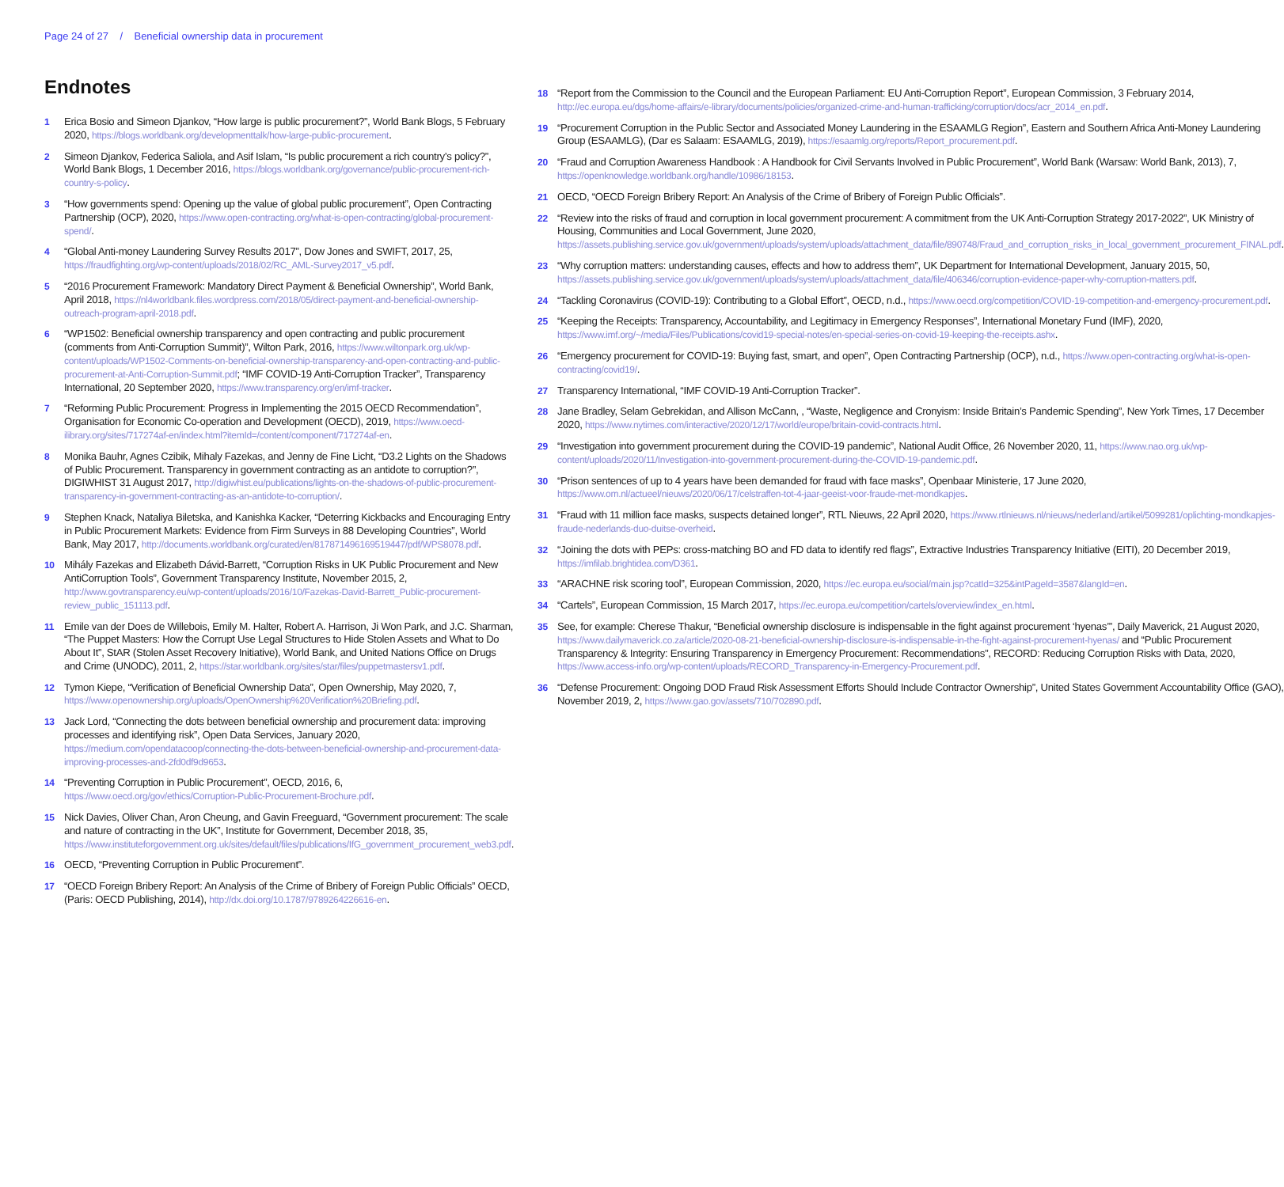Page 24 of 27 / Beneficial ownership data in procurement
Endnotes
1 Erica Bosio and Simeon Djankov, “How large is public procurement?”, World Bank Blogs, 5 February 2020, https://blogs.worldbank.org/developmenttalk/how-large-public-procurement.
2 Simeon Djankov, Federica Saliola, and Asif Islam, “Is public procurement a rich country’s policy?”, World Bank Blogs, 1 December 2016, https://blogs.worldbank.org/governance/public-procurement-rich-country-s-policy.
3 “How governments spend: Opening up the value of global public procurement”, Open Contracting Partnership (OCP), 2020, https://www.open-contracting.org/what-is-open-contracting/global-procurement-spend/.
4 “Global Anti-money Laundering Survey Results 2017”, Dow Jones and SWIFT, 2017, 25, https://fraudfighting.org/wp-content/uploads/2018/02/RC_AML-Survey2017_v5.pdf.
5 “2016 Procurement Framework: Mandatory Direct Payment & Beneficial Ownership”, World Bank, April 2018, https://nl4worldbank.files.wordpress.com/2018/05/direct-payment-and-beneficial-ownership-outreach-program-april-2018.pdf.
6 “WP1502: Beneficial ownership transparency and open contracting and public procurement (comments from Anti-Corruption Summit)”, Wilton Park, 2016, https://www.wiltonpark.org.uk/wp-content/uploads/WP1502-Comments-on-beneficial-ownership-transparency-and-open-contracting-and-public-procurement-at-Anti-Corruption-Summit.pdf; “IMF COVID-19 Anti-Corruption Tracker”, Transparency International, 20 September 2020, https://www.transparency.org/en/imf-tracker.
7 “Reforming Public Procurement: Progress in Implementing the 2015 OECD Recommendation”, Organisation for Economic Co-operation and Development (OECD), 2019, https://www.oecd-ilibrary.org/sites/717274af-en/index.html?itemId=/content/component/717274af-en.
8 Monika Bauhr, Agnes Czibik, Mihaly Fazekas, and Jenny de Fine Licht, “D3.2 Lights on the Shadows of Public Procurement. Transparency in government contracting as an antidote to corruption?”, DIGIWHIST 31 August 2017, http://digiwhist.eu/publications/lights-on-the-shadows-of-public-procurement-transparency-in-government-contracting-as-an-antidote-to-corruption/.
9 Stephen Knack, Nataliya Biletska, and Kanishka Kacker, “Deterring Kickbacks and Encouraging Entry in Public Procurement Markets: Evidence from Firm Surveys in 88 Developing Countries”, World Bank, May 2017, http://documents.worldbank.org/curated/en/817871496169519447/pdf/WPS8078.pdf.
10 Mihály Fazekas and Elizabeth Dávid-Barrett, “Corruption Risks in UK Public Procurement and New AntiCorruption Tools”, Government Transparency Institute, November 2015, 2, http://www.govtransparency.eu/wp-content/uploads/2016/10/Fazekas-David-Barrett_Public-procurement-review_public_151113.pdf.
11 Emile van der Does de Willebois, Emily M. Halter, Robert A. Harrison, Ji Won Park, and J.C. Sharman, “The Puppet Masters: How the Corrupt Use Legal Structures to Hide Stolen Assets and What to Do About It”, StAR (Stolen Asset Recovery Initiative), World Bank, and United Nations Office on Drugs and Crime (UNODC), 2011, 2, https://star.worldbank.org/sites/star/files/puppetmastersv1.pdf.
12 Tymon Kiepe, “Verification of Beneficial Ownership Data”, Open Ownership, May 2020, 7, https://www.openownership.org/uploads/OpenOwnership%20Verification%20Briefing.pdf.
13 Jack Lord, “Connecting the dots between beneficial ownership and procurement data: improving processes and identifying risk”, Open Data Services, January 2020, https://medium.com/opendatacoop/connecting-the-dots-between-beneficial-ownership-and-procurement-data-improving-processes-and-2fd0df9d9653.
14 “Preventing Corruption in Public Procurement”, OECD, 2016, 6, https://www.oecd.org/gov/ethics/Corruption-Public-Procurement-Brochure.pdf.
15 Nick Davies, Oliver Chan, Aron Cheung, and Gavin Freeguard, “Government procurement: The scale and nature of contracting in the UK”, Institute for Government, December 2018, 35, https://www.instituteforgovernment.org.uk/sites/default/files/publications/IfG_government_procurement_web3.pdf.
16 OECD, “Preventing Corruption in Public Procurement”.
17 “OECD Foreign Bribery Report: An Analysis of the Crime of Bribery of Foreign Public Officials” OECD, (Paris: OECD Publishing, 2014), http://dx.doi.org/10.1787/9789264226616-en.
18 “Report from the Commission to the Council and the European Parliament: EU Anti-Corruption Report”, European Commission, 3 February 2014, http://ec.europa.eu/dgs/home-affairs/e-library/documents/policies/organized-crime-and-human-trafficking/corruption/docs/acr_2014_en.pdf.
19 “Procurement Corruption in the Public Sector and Associated Money Laundering in the ESAAMLG Region”, Eastern and Southern Africa Anti-Money Laundering Group (ESAAMLG), (Dar es Salaam: ESAAMLG, 2019), https://esaamlg.org/reports/Report_procurement.pdf.
20 “Fraud and Corruption Awareness Handbook : A Handbook for Civil Servants Involved in Public Procurement”, World Bank (Warsaw: World Bank, 2013), 7, https://openknowledge.worldbank.org/handle/10986/18153.
21 OECD, “OECD Foreign Bribery Report: An Analysis of the Crime of Bribery of Foreign Public Officials”.
22 “Review into the risks of fraud and corruption in local government procurement: A commitment from the UK Anti-Corruption Strategy 2017-2022”, UK Ministry of Housing, Communities and Local Government, June 2020, https://assets.publishing.service.gov.uk/government/uploads/system/uploads/attachment_data/file/890748/Fraud_and_corruption_risks_in_local_government_procurement_FINAL.pdf.
23 “Why corruption matters: understanding causes, effects and how to address them”, UK Department for International Development, January 2015, 50, https://assets.publishing.service.gov.uk/government/uploads/system/uploads/attachment_data/file/406346/corruption-evidence-paper-why-corruption-matters.pdf.
24 “Tackling Coronavirus (COVID-19): Contributing to a Global Effort”, OECD, n.d., https://www.oecd.org/competition/COVID-19-competition-and-emergency-procurement.pdf.
25 “Keeping the Receipts: Transparency, Accountability, and Legitimacy in Emergency Responses”, International Monetary Fund (IMF), 2020, https://www.imf.org/~/media/Files/Publications/covid19-special-notes/en-special-series-on-covid-19-keeping-the-receipts.ashx.
26 “Emergency procurement for COVID-19: Buying fast, smart, and open”, Open Contracting Partnership (OCP), n.d., https://www.open-contracting.org/what-is-open-contracting/covid19/.
27 Transparency International, “IMF COVID-19 Anti-Corruption Tracker”.
28 Jane Bradley, Selam Gebrekidan, and Allison McCann, , “Waste, Negligence and Cronyism: Inside Britain’s Pandemic Spending”, New York Times, 17 December 2020, https://www.nytimes.com/interactive/2020/12/17/world/europe/britain-covid-contracts.html.
29 “Investigation into government procurement during the COVID-19 pandemic”, National Audit Office, 26 November 2020, 11, https://www.nao.org.uk/wp-content/uploads/2020/11/Investigation-into-government-procurement-during-the-COVID-19-pandemic.pdf.
30 “Prison sentences of up to 4 years have been demanded for fraud with face masks”, Openbaar Ministerie, 17 June 2020, https://www.om.nl/actueel/nieuws/2020/06/17/celstraffen-tot-4-jaar-geeist-voor-fraude-met-mondkapjes.
31 “Fraud with 11 million face masks, suspects detained longer”, RTL Nieuws, 22 April 2020, https://www.rtlnieuws.nl/nieuws/nederland/artikel/5099281/oplichting-mondkapjes-fraude-nederlands-duo-duitse-overheid.
32 “Joining the dots with PEPs: cross-matching BO and FD data to identify red flags”, Extractive Industries Transparency Initiative (EITI), 20 December 2019, https://imfilab.brightidea.com/D361.
33 “ARACHNE risk scoring tool”, European Commission, 2020, https://ec.europa.eu/social/main.jsp?catId=325&intPageId=3587&langId=en.
34 “Cartels”, European Commission, 15 March 2017, https://ec.europa.eu/competition/cartels/overview/index_en.html.
35 See, for example: Cherese Thakur, “Beneficial ownership disclosure is indispensable in the fight against procurement ‘hyenas’”, Daily Maverick, 21 August 2020, https://www.dailymaverick.co.za/article/2020-08-21-beneficial-ownership-disclosure-is-indispensable-in-the-fight-against-procurement-hyenas/ and “Public Procurement Transparency & Integrity: Ensuring Transparency in Emergency Procurement: Recommendations”, RECORD: Reducing Corruption Risks with Data, 2020, https://www.access-info.org/wp-content/uploads/RECORD_Transparency-in-Emergency-Procurement.pdf.
36 “Defense Procurement: Ongoing DOD Fraud Risk Assessment Efforts Should Include Contractor Ownership”, United States Government Accountability Office (GAO), November 2019, 2, https://www.gao.gov/assets/710/702890.pdf.